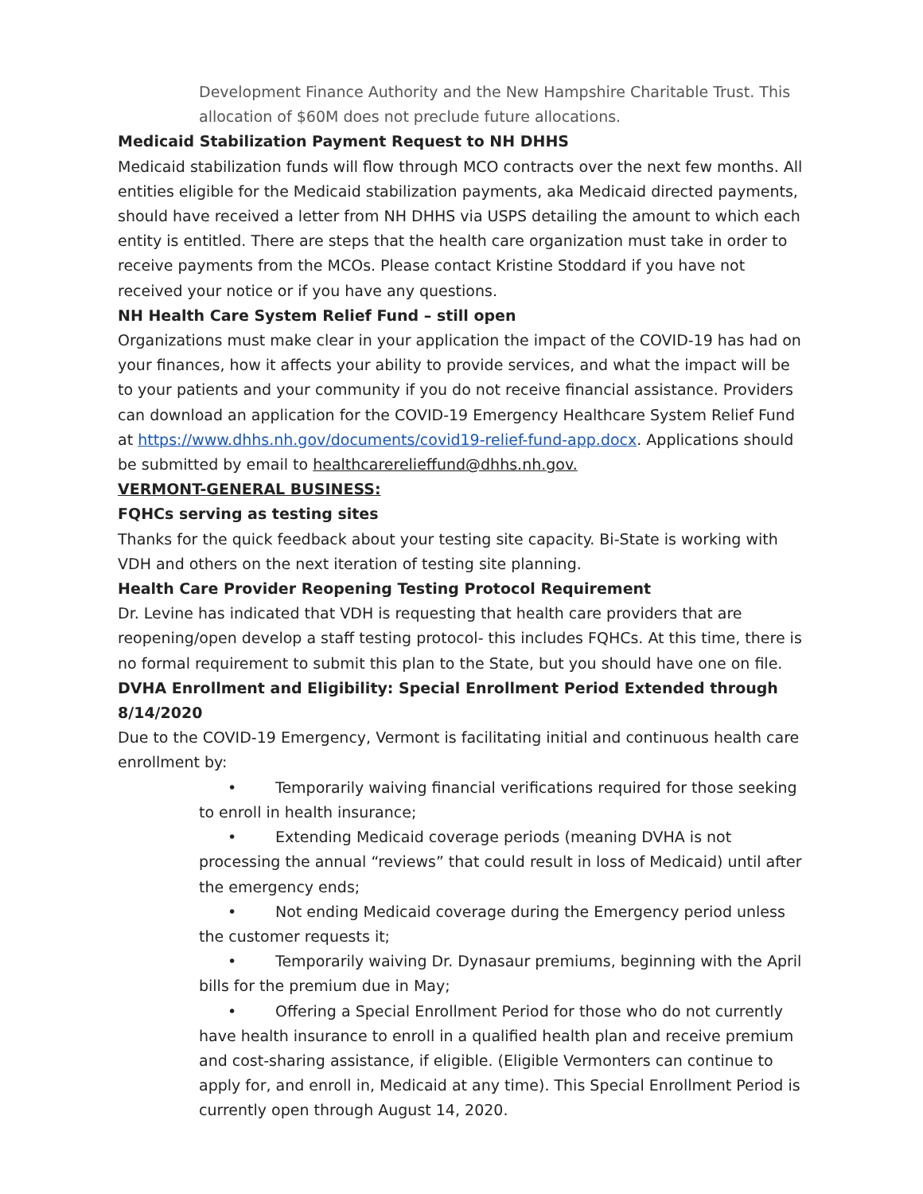Development Finance Authority and the New Hampshire Charitable Trust. This allocation of $60M does not preclude future allocations.
Medicaid Stabilization Payment Request to NH DHHS
Medicaid stabilization funds will flow through MCO contracts over the next few months. All entities eligible for the Medicaid stabilization payments, aka Medicaid directed payments, should have received a letter from NH DHHS via USPS detailing the amount to which each entity is entitled. There are steps that the health care organization must take in order to receive payments from the MCOs. Please contact Kristine Stoddard if you have not received your notice or if you have any questions.
NH Health Care System Relief Fund – still open
Organizations must make clear in your application the impact of the COVID-19 has had on your finances, how it affects your ability to provide services, and what the impact will be to your patients and your community if you do not receive financial assistance. Providers can download an application for the COVID-19 Emergency Healthcare System Relief Fund at https://www.dhhs.nh.gov/documents/covid19-relief-fund-app.docx. Applications should be submitted by email to healthcarerelieffund@dhhs.nh.gov.
VERMONT-GENERAL BUSINESS:
FQHCs serving as testing sites
Thanks for the quick feedback about your testing site capacity. Bi-State is working with VDH and others on the next iteration of testing site planning.
Health Care Provider Reopening Testing Protocol Requirement
Dr. Levine has indicated that VDH is requesting that health care providers that are reopening/open develop a staff testing protocol- this includes FQHCs. At this time, there is no formal requirement to submit this plan to the State, but you should have one on file.
DVHA Enrollment and Eligibility: Special Enrollment Period Extended through 8/14/2020
Due to the COVID-19 Emergency, Vermont is facilitating initial and continuous health care enrollment by:
• Temporarily waiving financial verifications required for those seeking to enroll in health insurance;
• Extending Medicaid coverage periods (meaning DVHA is not processing the annual “reviews” that could result in loss of Medicaid) until after the emergency ends;
• Not ending Medicaid coverage during the Emergency period unless the customer requests it;
• Temporarily waiving Dr. Dynasaur premiums, beginning with the April bills for the premium due in May;
• Offering a Special Enrollment Period for those who do not currently have health insurance to enroll in a qualified health plan and receive premium and cost-sharing assistance, if eligible. (Eligible Vermonters can continue to apply for, and enroll in, Medicaid at any time). This Special Enrollment Period is currently open through August 14, 2020.